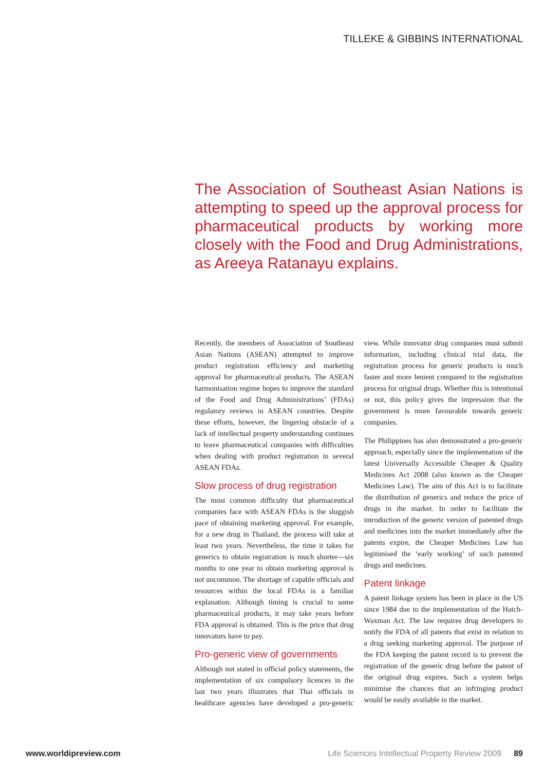TILLEKE & GIBBINS INTERNATIONAL
The Association of Southeast Asian Nations is attempting to speed up the approval process for pharmaceutical products by working more closely with the Food and Drug Administrations, as Areeya Ratanayu explains.
Recently, the members of Association of Southeast Asian Nations (ASEAN) attempted to improve product registration efficiency and marketing approval for pharmaceutical products. The ASEAN harmonisation regime hopes to improve the standard of the Food and Drug Administrations’ (FDAs) regulatory reviews in ASEAN countries. Despite these efforts, however, the lingering obstacle of a lack of intellectual property understanding continues to leave pharmaceutical companies with difficulties when dealing with product registration in several ASEAN FDAs.
Slow process of drug registration
The most common difficulty that pharmaceutical companies face with ASEAN FDAs is the sluggish pace of obtaining marketing approval. For example, for a new drug in Thailand, the process will take at least two years. Nevertheless, the time it takes for generics to obtain registration is much shorter—six months to one year to obtain marketing approval is not uncommon. The shortage of capable officials and resources within the local FDAs is a familiar explanation. Although timing is crucial to some pharmaceutical products, it may take years before FDA approval is obtained. This is the price that drug innovators have to pay.
Pro-generic view of governments
Although not stated in official policy statements, the implementation of six compulsory licences in the last two years illustrates that Thai officials in healthcare agencies have developed a pro-generic view. While innovator drug companies must submit information, including clinical trial data, the registration process for generic products is much faster and more lenient compared to the registration process for original drugs. Whether this is intentional or not, this policy gives the impression that the government is more favourable towards generic companies.
The Philippines has also demonstrated a pro-generic approach, especially since the implementation of the latest Universally Accessible Cheaper & Quality Medicines Act 2008 (also known as the Cheaper Medicines Law). The aim of this Act is to facilitate the distribution of generics and reduce the price of drugs in the market. In order to facilitate the introduction of the generic version of patented drugs and medicines into the market immediately after the patents expire, the Cheaper Medicines Law has legitimised the ‘early working’ of such patented drugs and medicines.
Patent linkage
A patent linkage system has been in place in the US since 1984 due to the implementation of the Hatch-Waxman Act. The law requires drug developers to notify the FDA of all patents that exist in relation to a drug seeking marketing approval. The purpose of the FDA keeping the patent record is to prevent the registration of the generic drug before the patent of the original drug expires. Such a system helps minimise the chances that an infringing product would be easily available in the market.
www.worldipreview.com Life Sciences Intellectual Property Review 2009 89